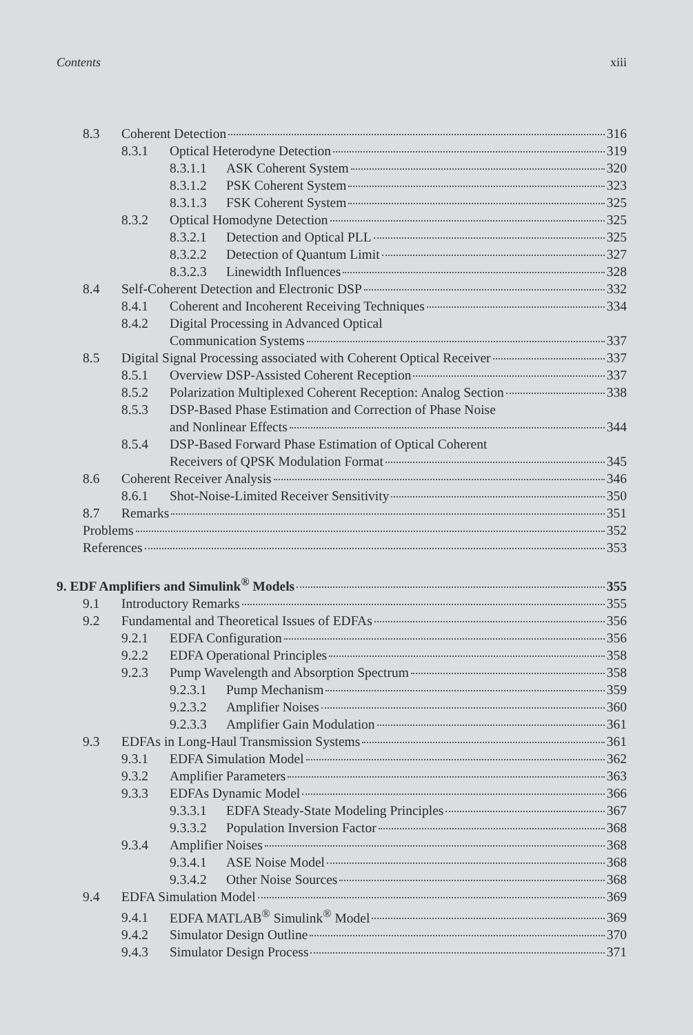Contents xiii
8.3 Coherent Detection 316
8.3.1 Optical Heterodyne Detection 319
8.3.1.1 ASK Coherent System 320
8.3.1.2 PSK Coherent System 323
8.3.1.3 FSK Coherent System 325
8.3.2 Optical Homodyne Detection 325
8.3.2.1 Detection and Optical PLL 325
8.3.2.2 Detection of Quantum Limit 327
8.3.2.3 Linewidth Influences 328
8.4 Self-Coherent Detection and Electronic DSP 332
8.4.1 Coherent and Incoherent Receiving Techniques 334
8.4.2 Digital Processing in Advanced Optical
Communication Systems 337
8.5 Digital Signal Processing associated with Coherent Optical Receiver 337
8.5.1 Overview DSP-Assisted Coherent Reception 337
8.5.2 Polarization Multiplexed Coherent Reception: Analog Section 338
8.5.3 DSP-Based Phase Estimation and Correction of Phase Noise
and Nonlinear Effects 344
8.5.4 DSP-Based Forward Phase Estimation of Optical Coherent
Receivers of QPSK Modulation Format 345
8.6 Coherent Receiver Analysis 346
8.6.1 Shot-Noise-Limited Receiver Sensitivity 350
8.7 Remarks 351
Problems 352
References 353
9. EDF Amplifiers and Simulink<sup>®</sup> Models 355
9.1 Introductory Remarks 355
9.2 Fundamental and Theoretical Issues of EDFAs 356
9.2.1 EDFA Configuration 356
9.2.2 EDFA Operational Principles 358
9.2.3 Pump Wavelength and Absorption Spectrum 358
9.2.3.1 Pump Mechanism 359
9.2.3.2 Amplifier Noises 360
9.2.3.3 Amplifier Gain Modulation 361
9.3 EDFAs in Long-Haul Transmission Systems 361
9.3.1 EDFA Simulation Model 362
9.3.2 Amplifier Parameters 363
9.3.3 EDFAs Dynamic Model 366
9.3.3.1 EDFA Steady-State Modeling Principles 367
9.3.3.2 Population Inversion Factor 368
9.3.4 Amplifier Noises 368
9.3.4.1 ASE Noise Model 368
9.3.4.2 Other Noise Sources 368
9.4 EDFA Simulation Model 369
9.4.1 EDFA MATLAB<sup>®</sup> Simulink<sup>®</sup> Model 369
9.4.2 Simulator Design Outline 370
9.4.3 Simulator Design Process 371